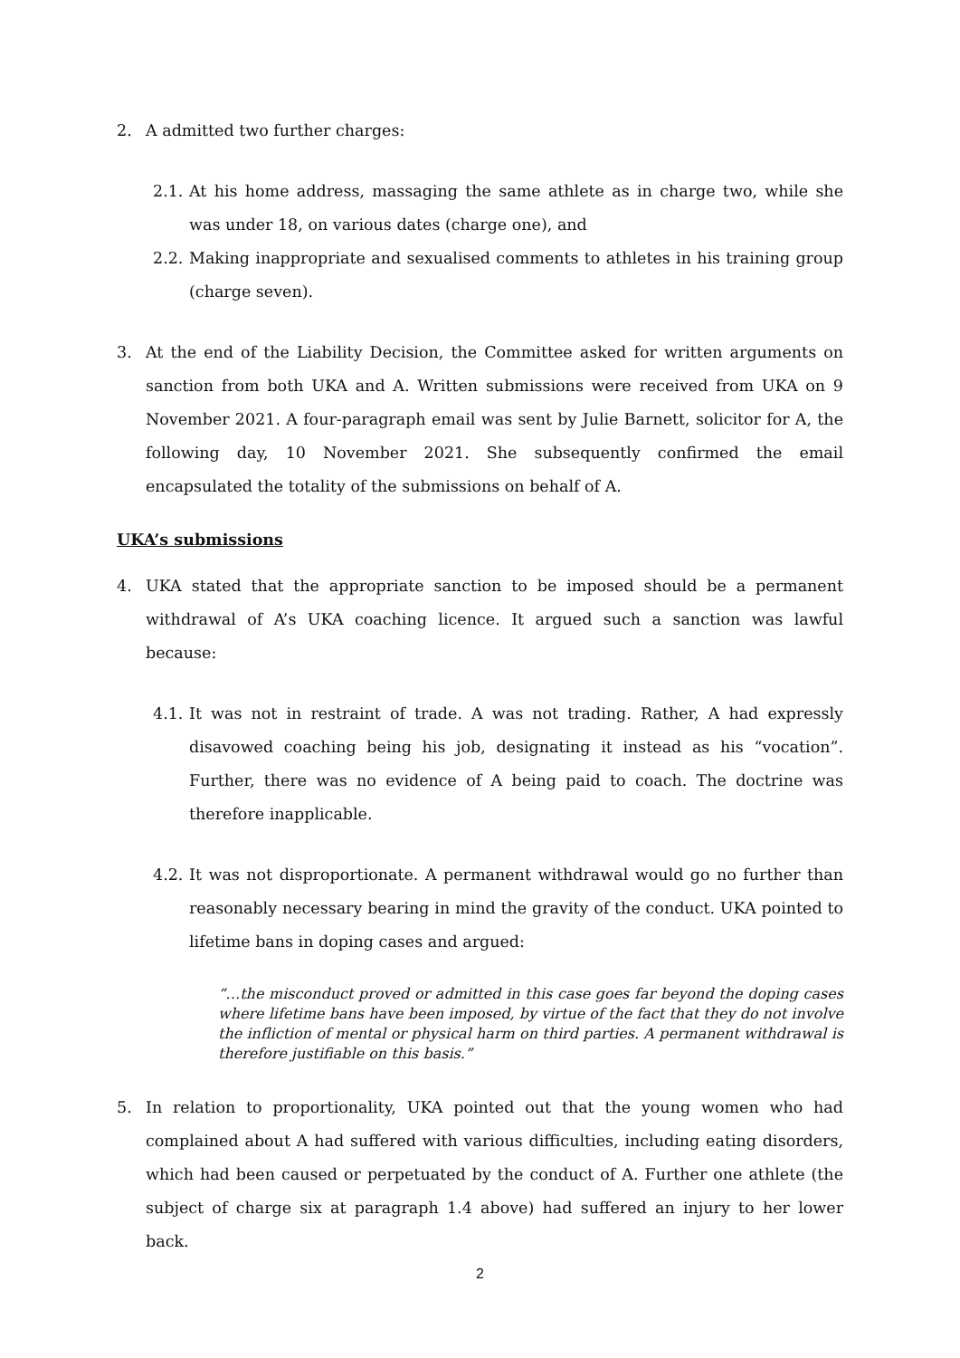2. A admitted two further charges:
2.1.
At his home address, massaging the same athlete as in charge two, while she was under 18, on various dates (charge one), and
2.2.
Making inappropriate and sexualised comments to athletes in his training group (charge seven).
3. At the end of the Liability Decision, the Committee asked for written arguments on sanction from both UKA and A. Written submissions were received from UKA on 9 November 2021. A four-paragraph email was sent by Julie Barnett, solicitor for A, the following day, 10 November 2021. She subsequently confirmed the email encapsulated the totality of the submissions on behalf of A.
UKA’s submissions
4. UKA stated that the appropriate sanction to be imposed should be a permanent withdrawal of A’s UKA coaching licence. It argued such a sanction was lawful because:
4.1.
It was not in restraint of trade. A was not trading. Rather, A had expressly disavowed coaching being his job, designating it instead as his “vocation”. Further, there was no evidence of A being paid to coach. The doctrine was therefore inapplicable.
4.2.
It was not disproportionate. A permanent withdrawal would go no further than reasonably necessary bearing in mind the gravity of the conduct. UKA pointed to lifetime bans in doping cases and argued:
“…the misconduct proved or admitted in this case goes far beyond the doping cases where lifetime bans have been imposed, by virtue of the fact that they do not involve the infliction of mental or physical harm on third parties. A permanent withdrawal is therefore justifiable on this basis.”
5. In relation to proportionality, UKA pointed out that the young women who had complained about A had suffered with various difficulties, including eating disorders, which had been caused or perpetuated by the conduct of A. Further one athlete (the subject of charge six at paragraph 1.4 above) had suffered an injury to her lower back.
2